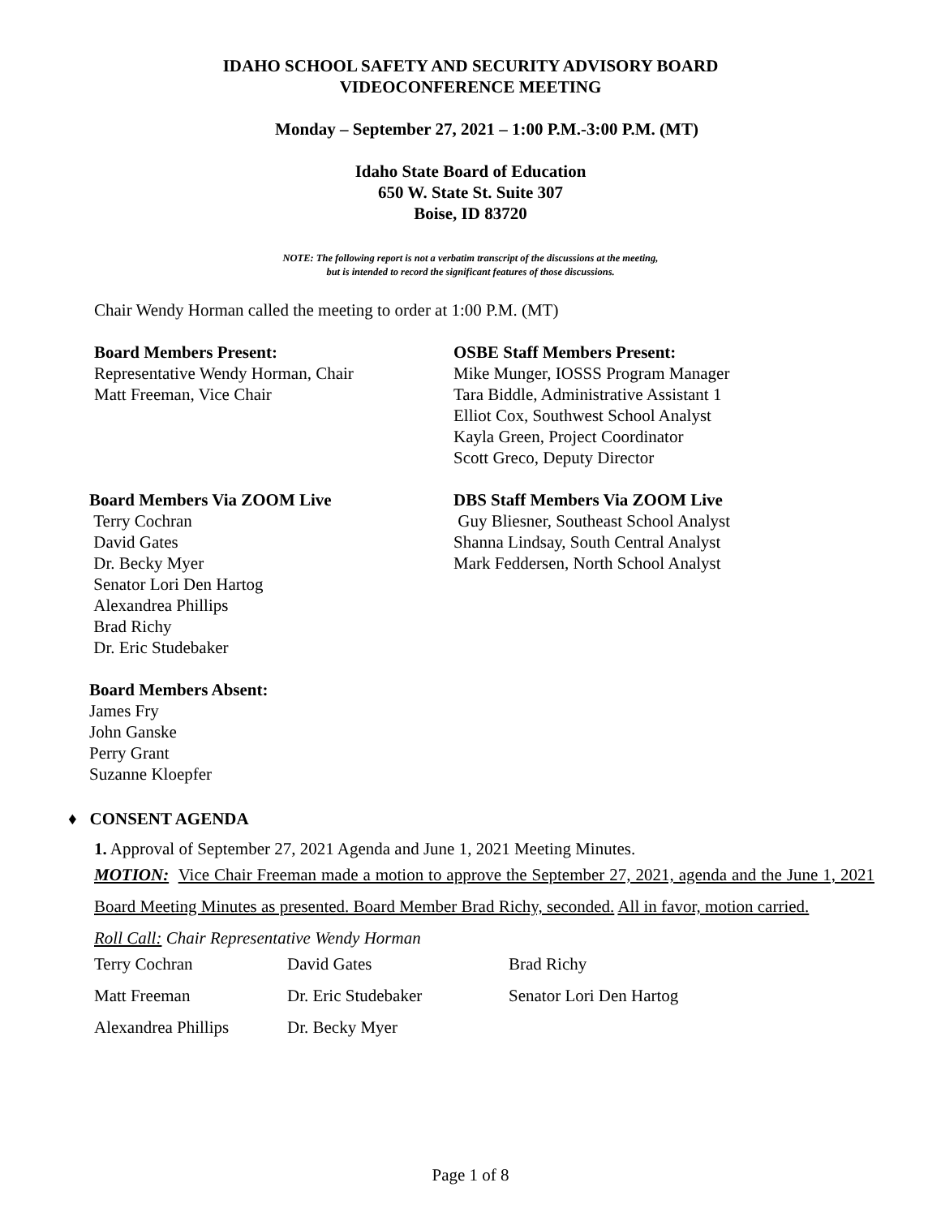IDAHO SCHOOL SAFETY AND SECURITY ADVISORY BOARD
VIDEOCONFERENCE MEETING
Monday – September 27, 2021 – 1:00 P.M.-3:00 P.M. (MT)
Idaho State Board of Education
650 W. State St. Suite 307
Boise, ID 83720
NOTE: The following report is not a verbatim transcript of the discussions at the meeting,
but is intended to record the significant features of those discussions.
Chair Wendy Horman called the meeting to order at 1:00 P.M. (MT)
Board Members Present:
Representative Wendy Horman, Chair
Matt Freeman, Vice Chair
OSBE Staff Members Present:
Mike Munger, IOSSS Program Manager
Tara Biddle, Administrative Assistant 1
Elliot Cox, Southwest School Analyst
Kayla Green, Project Coordinator
Scott Greco, Deputy Director
Board Members Via ZOOM Live
Terry Cochran
David Gates
Dr. Becky Myer
Senator Lori Den Hartog
Alexandrea Phillips
Brad Richy
Dr. Eric Studebaker
DBS Staff Members Via ZOOM Live
Guy Bliesner, Southeast School Analyst
Shanna Lindsay, South Central Analyst
Mark Feddersen, North School Analyst
Board Members Absent:
James Fry
John Ganske
Perry Grant
Suzanne Kloepfer
♦ CONSENT AGENDA
1. Approval of September 27, 2021 Agenda and June 1, 2021 Meeting Minutes.
MOTION: Vice Chair Freeman made a motion to approve the September 27, 2021, agenda and the June 1, 2021 Board Meeting Minutes as presented. Board Member Brad Richy, seconded. All in favor, motion carried.
Roll Call: Chair Representative Wendy Horman
| Terry Cochran | David Gates | Brad Richy |
| Matt Freeman | Dr. Eric Studebaker | Senator Lori Den Hartog |
| Alexandrea Phillips | Dr. Becky Myer | |
Page 1 of 8